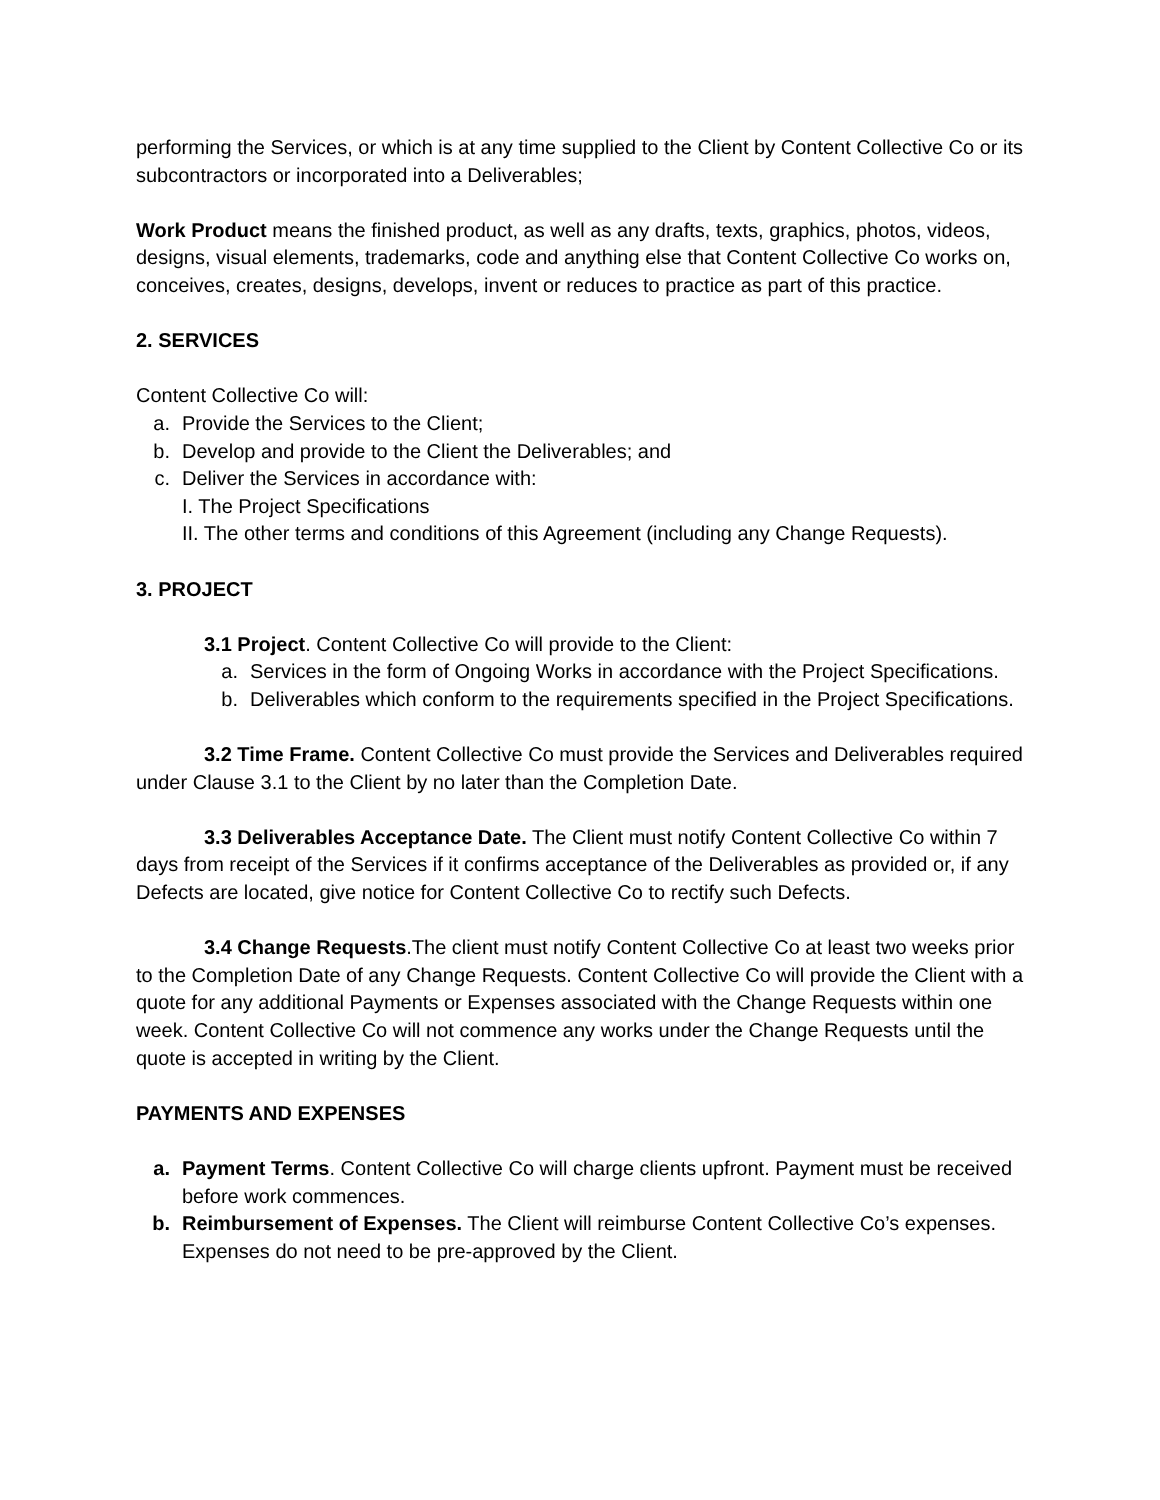performing the Services, or which is at any time supplied to the Client by Content Collective Co or its subcontractors or incorporated into a Deliverables;
Work Product means the finished product, as well as any drafts, texts, graphics, photos, videos, designs, visual elements, trademarks, code and anything else that Content Collective Co works on, conceives, creates, designs, develops, invent or reduces to practice as part of this practice.
2. SERVICES
Content Collective Co will:
a. Provide the Services to the Client;
b. Develop and provide to the Client the Deliverables; and
c. Deliver the Services in accordance with:
I. The Project Specifications
II. The other terms and conditions of this Agreement (including any Change Requests).
3. PROJECT
3.1 Project. Content Collective Co will provide to the Client:
a. Services in the form of Ongoing Works in accordance with the Project Specifications.
b. Deliverables which conform to the requirements specified in the Project Specifications.
3.2 Time Frame. Content Collective Co must provide the Services and Deliverables required under Clause 3.1 to the Client by no later than the Completion Date.
3.3 Deliverables Acceptance Date. The Client must notify Content Collective Co within 7 days from receipt of the Services if it confirms acceptance of the Deliverables as provided or, if any Defects are located, give notice for Content Collective Co to rectify such Defects.
3.4 Change Requests.The client must notify Content Collective Co at least two weeks prior to the Completion Date of any Change Requests. Content Collective Co will provide the Client with a quote for any additional Payments or Expenses associated with the Change Requests within one week. Content Collective Co will not commence any works under the Change Requests until the quote is accepted in writing by the Client.
PAYMENTS AND EXPENSES
a. Payment Terms. Content Collective Co will charge clients upfront. Payment must be received before work commences.
b. Reimbursement of Expenses. The Client will reimburse Content Collective Co’s expenses. Expenses do not need to be pre-approved by the Client.